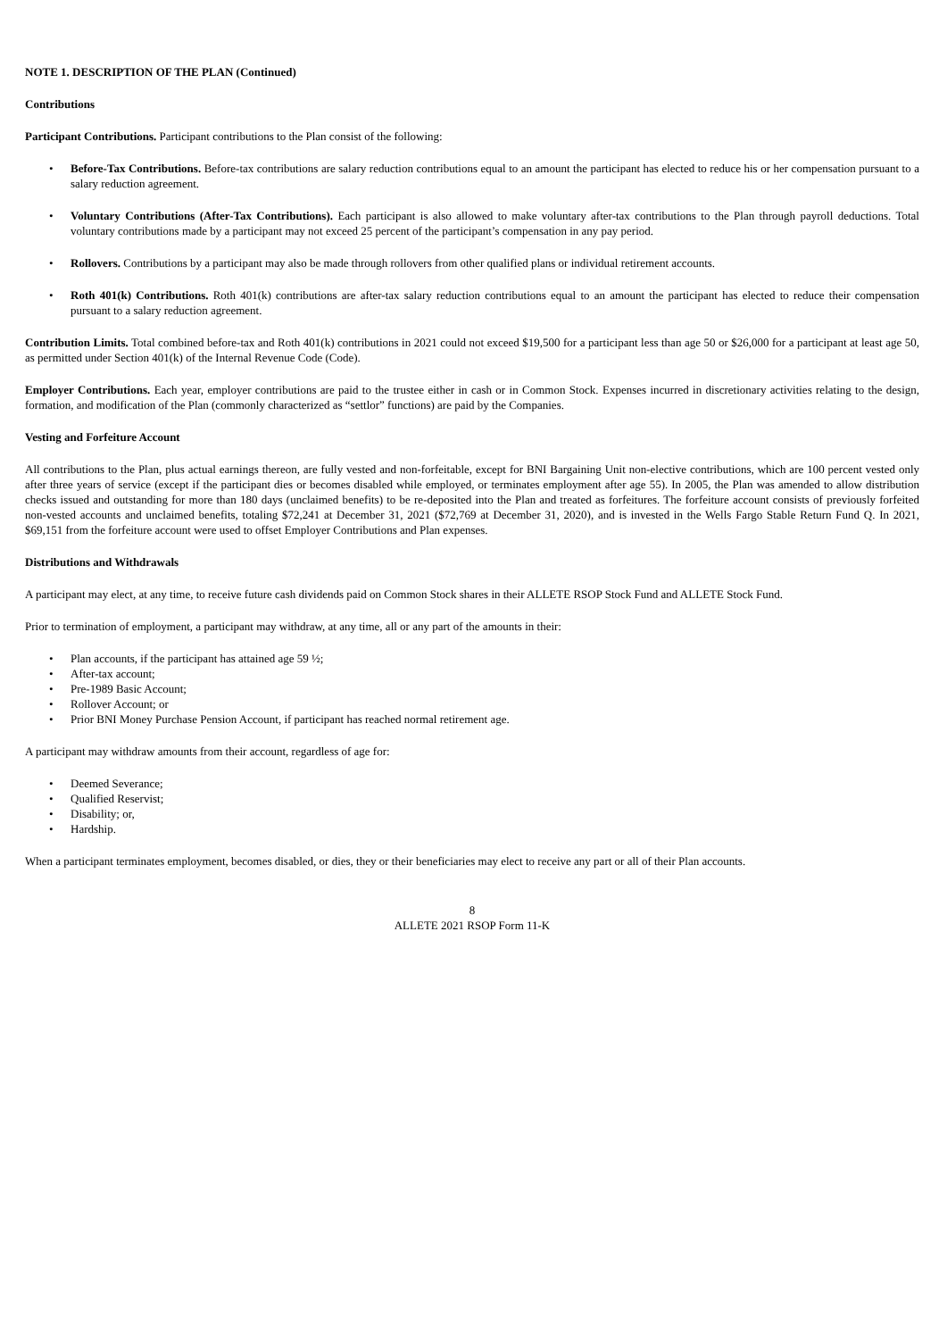NOTE 1. DESCRIPTION OF THE PLAN (Continued)
Contributions
Participant Contributions. Participant contributions to the Plan consist of the following:
• Before-Tax Contributions. Before-tax contributions are salary reduction contributions equal to an amount the participant has elected to reduce his or her compensation pursuant to a salary reduction agreement.
• Voluntary Contributions (After-Tax Contributions). Each participant is also allowed to make voluntary after-tax contributions to the Plan through payroll deductions. Total voluntary contributions made by a participant may not exceed 25 percent of the participant’s compensation in any pay period.
• Rollovers. Contributions by a participant may also be made through rollovers from other qualified plans or individual retirement accounts.
• Roth 401(k) Contributions. Roth 401(k) contributions are after-tax salary reduction contributions equal to an amount the participant has elected to reduce their compensation pursuant to a salary reduction agreement.
Contribution Limits. Total combined before-tax and Roth 401(k) contributions in 2021 could not exceed $19,500 for a participant less than age 50 or $26,000 for a participant at least age 50, as permitted under Section 401(k) of the Internal Revenue Code (Code).
Employer Contributions. Each year, employer contributions are paid to the trustee either in cash or in Common Stock. Expenses incurred in discretionary activities relating to the design, formation, and modification of the Plan (commonly characterized as “settlor” functions) are paid by the Companies.
Vesting and Forfeiture Account
All contributions to the Plan, plus actual earnings thereon, are fully vested and non-forfeitable, except for BNI Bargaining Unit non-elective contributions, which are 100 percent vested only after three years of service (except if the participant dies or becomes disabled while employed, or terminates employment after age 55). In 2005, the Plan was amended to allow distribution checks issued and outstanding for more than 180 days (unclaimed benefits) to be re-deposited into the Plan and treated as forfeitures. The forfeiture account consists of previously forfeited non-vested accounts and unclaimed benefits, totaling $72,241 at December 31, 2021 ($72,769 at December 31, 2020), and is invested in the Wells Fargo Stable Return Fund Q. In 2021, $69,151 from the forfeiture account were used to offset Employer Contributions and Plan expenses.
Distributions and Withdrawals
A participant may elect, at any time, to receive future cash dividends paid on Common Stock shares in their ALLETE RSOP Stock Fund and ALLETE Stock Fund.
Prior to termination of employment, a participant may withdraw, at any time, all or any part of the amounts in their:
• Plan accounts, if the participant has attained age 59 ½;
• After-tax account;
• Pre-1989 Basic Account;
• Rollover Account; or
• Prior BNI Money Purchase Pension Account, if participant has reached normal retirement age.
A participant may withdraw amounts from their account, regardless of age for:
• Deemed Severance;
• Qualified Reservist;
• Disability; or,
• Hardship.
When a participant terminates employment, becomes disabled, or dies, they or their beneficiaries may elect to receive any part or all of their Plan accounts.
8
ALLETE 2021 RSOP Form 11-K